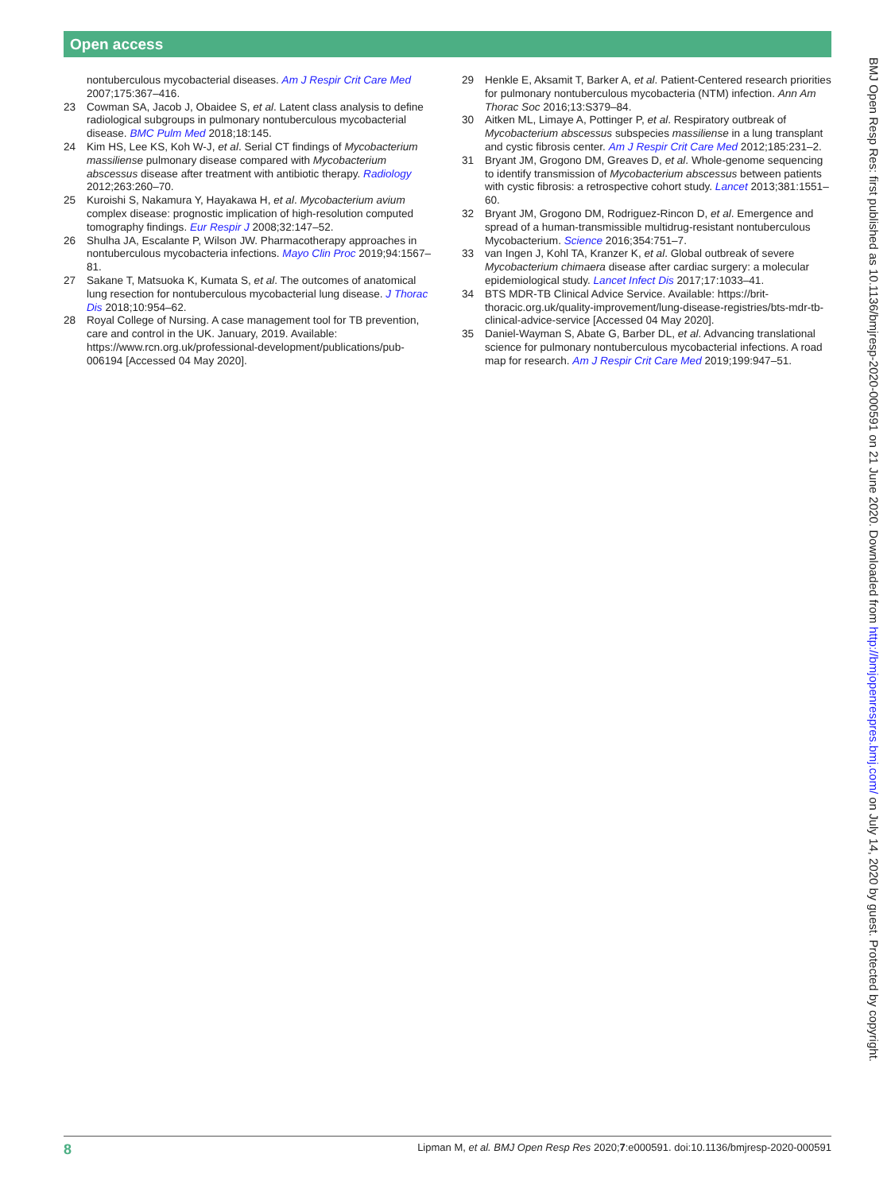Open access
nontuberculous mycobacterial diseases. Am J Respir Crit Care Med 2007;175:367–416.
23 Cowman SA, Jacob J, Obaidee S, et al. Latent class analysis to define radiological subgroups in pulmonary nontuberculous mycobacterial disease. BMC Pulm Med 2018;18:145.
24 Kim HS, Lee KS, Koh W-J, et al. Serial CT findings of Mycobacterium massiliense pulmonary disease compared with Mycobacterium abscessus disease after treatment with antibiotic therapy. Radiology 2012;263:260–70.
25 Kuroishi S, Nakamura Y, Hayakawa H, et al. Mycobacterium avium complex disease: prognostic implication of high-resolution computed tomography findings. Eur Respir J 2008;32:147–52.
26 Shulha JA, Escalante P, Wilson JW. Pharmacotherapy approaches in nontuberculous mycobacteria infections. Mayo Clin Proc 2019;94:1567–81.
27 Sakane T, Matsuoka K, Kumata S, et al. The outcomes of anatomical lung resection for nontuberculous mycobacterial lung disease. J Thorac Dis 2018;10:954–62.
28 Royal College of Nursing. A case management tool for TB prevention, care and control in the UK. January, 2019. Available: https://www.rcn.org.uk/professional-development/publications/pub-006194 [Accessed 04 May 2020].
29 Henkle E, Aksamit T, Barker A, et al. Patient-Centered research priorities for pulmonary nontuberculous mycobacteria (NTM) infection. Ann Am Thorac Soc 2016;13:S379–84.
30 Aitken ML, Limaye A, Pottinger P, et al. Respiratory outbreak of Mycobacterium abscessus subspecies massiliense in a lung transplant and cystic fibrosis center. Am J Respir Crit Care Med 2012;185:231–2.
31 Bryant JM, Grogono DM, Greaves D, et al. Whole-genome sequencing to identify transmission of Mycobacterium abscessus between patients with cystic fibrosis: a retrospective cohort study. Lancet 2013;381:1551–60.
32 Bryant JM, Grogono DM, Rodriguez-Rincon D, et al. Emergence and spread of a human-transmissible multidrug-resistant nontuberculous Mycobacterium. Science 2016;354:751–7.
33 van Ingen J, Kohl TA, Kranzer K, et al. Global outbreak of severe Mycobacterium chimaera disease after cardiac surgery: a molecular epidemiological study. Lancet Infect Dis 2017;17:1033–41.
34 BTS MDR-TB Clinical Advice Service. Available: https://brit-thoracic.org.uk/quality-improvement/lung-disease-registries/bts-mdr-tb-clinical-advice-service [Accessed 04 May 2020].
35 Daniel-Wayman S, Abate G, Barber DL, et al. Advancing translational science for pulmonary nontuberculous mycobacterial infections. A road map for research. Am J Respir Crit Care Med 2019;199:947–51.
BMJ Open Resp Res: first published as 10.1136/bmjresp-2020-000591 on 21 June 2020. Downloaded from http://bmjopenrespres.bmj.com/ on July 14, 2020 by guest. Protected by copyright.
8 Lipman M, et al. BMJ Open Resp Res 2020;7:e000591. doi:10.1136/bmjresp-2020-000591